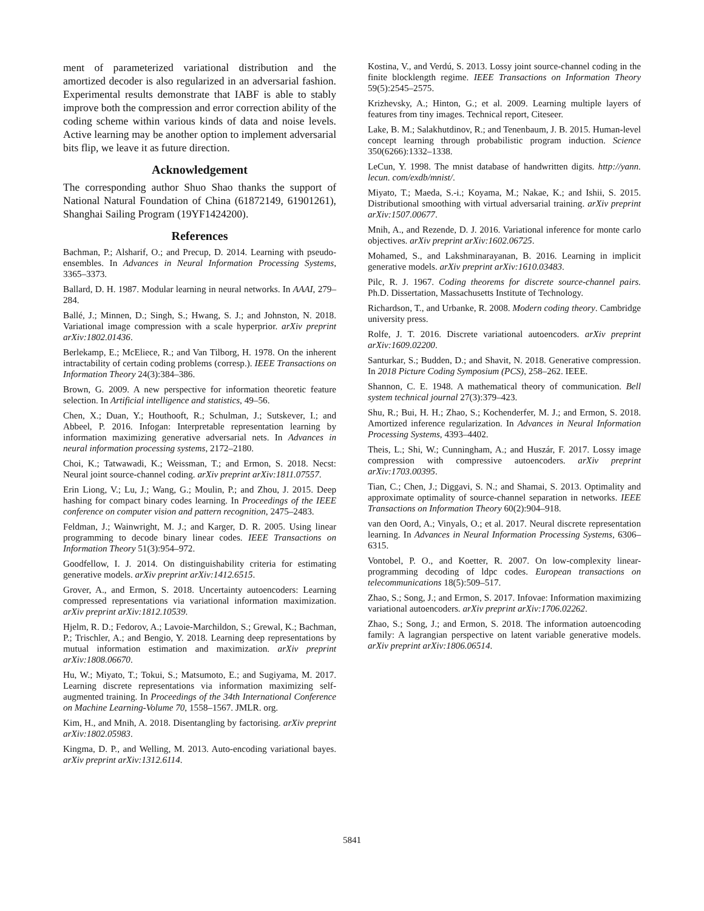ment of parameterized variational distribution and the amortized decoder is also regularized in an adversarial fashion. Experimental results demonstrate that IABF is able to stably improve both the compression and error correction ability of the coding scheme within various kinds of data and noise levels. Active learning may be another option to implement adversarial bits flip, we leave it as future direction.
Acknowledgement
The corresponding author Shuo Shao thanks the support of National Natural Foundation of China (61872149, 61901261), Shanghai Sailing Program (19YF1424200).
References
Bachman, P.; Alsharif, O.; and Precup, D. 2014. Learning with pseudo-ensembles. In Advances in Neural Information Processing Systems, 3365–3373.
Ballard, D. H. 1987. Modular learning in neural networks. In AAAI, 279–284.
Ballé, J.; Minnen, D.; Singh, S.; Hwang, S. J.; and Johnston, N. 2018. Variational image compression with a scale hyperprior. arXiv preprint arXiv:1802.01436.
Berlekamp, E.; McEliece, R.; and Van Tilborg, H. 1978. On the inherent intractability of certain coding problems (corresp.). IEEE Transactions on Information Theory 24(3):384–386.
Brown, G. 2009. A new perspective for information theoretic feature selection. In Artificial intelligence and statistics, 49–56.
Chen, X.; Duan, Y.; Houthooft, R.; Schulman, J.; Sutskever, I.; and Abbeel, P. 2016. Infogan: Interpretable representation learning by information maximizing generative adversarial nets. In Advances in neural information processing systems, 2172–2180.
Choi, K.; Tatwawadi, K.; Weissman, T.; and Ermon, S. 2018. Necst: Neural joint source-channel coding. arXiv preprint arXiv:1811.07557.
Erin Liong, V.; Lu, J.; Wang, G.; Moulin, P.; and Zhou, J. 2015. Deep hashing for compact binary codes learning. In Proceedings of the IEEE conference on computer vision and pattern recognition, 2475–2483.
Feldman, J.; Wainwright, M. J.; and Karger, D. R. 2005. Using linear programming to decode binary linear codes. IEEE Transactions on Information Theory 51(3):954–972.
Goodfellow, I. J. 2014. On distinguishability criteria for estimating generative models. arXiv preprint arXiv:1412.6515.
Grover, A., and Ermon, S. 2018. Uncertainty autoencoders: Learning compressed representations via variational information maximization. arXiv preprint arXiv:1812.10539.
Hjelm, R. D.; Fedorov, A.; Lavoie-Marchildon, S.; Grewal, K.; Bachman, P.; Trischler, A.; and Bengio, Y. 2018. Learning deep representations by mutual information estimation and maximization. arXiv preprint arXiv:1808.06670.
Hu, W.; Miyato, T.; Tokui, S.; Matsumoto, E.; and Sugiyama, M. 2017. Learning discrete representations via information maximizing self-augmented training. In Proceedings of the 34th International Conference on Machine Learning-Volume 70, 1558–1567. JMLR. org.
Kim, H., and Mnih, A. 2018. Disentangling by factorising. arXiv preprint arXiv:1802.05983.
Kingma, D. P., and Welling, M. 2013. Auto-encoding variational bayes. arXiv preprint arXiv:1312.6114.
Kostina, V., and Verdú, S. 2013. Lossy joint source-channel coding in the finite blocklength regime. IEEE Transactions on Information Theory 59(5):2545–2575.
Krizhevsky, A.; Hinton, G.; et al. 2009. Learning multiple layers of features from tiny images. Technical report, Citeseer.
Lake, B. M.; Salakhutdinov, R.; and Tenenbaum, J. B. 2015. Human-level concept learning through probabilistic program induction. Science 350(6266):1332–1338.
LeCun, Y. 1998. The mnist database of handwritten digits. http://yann. lecun. com/exdb/mnist/.
Miyato, T.; Maeda, S.-i.; Koyama, M.; Nakae, K.; and Ishii, S. 2015. Distributional smoothing with virtual adversarial training. arXiv preprint arXiv:1507.00677.
Mnih, A., and Rezende, D. J. 2016. Variational inference for monte carlo objectives. arXiv preprint arXiv:1602.06725.
Mohamed, S., and Lakshminarayanan, B. 2016. Learning in implicit generative models. arXiv preprint arXiv:1610.03483.
Pilc, R. J. 1967. Coding theorems for discrete source-channel pairs. Ph.D. Dissertation, Massachusetts Institute of Technology.
Richardson, T., and Urbanke, R. 2008. Modern coding theory. Cambridge university press.
Rolfe, J. T. 2016. Discrete variational autoencoders. arXiv preprint arXiv:1609.02200.
Santurkar, S.; Budden, D.; and Shavit, N. 2018. Generative compression. In 2018 Picture Coding Symposium (PCS), 258–262. IEEE.
Shannon, C. E. 1948. A mathematical theory of communication. Bell system technical journal 27(3):379–423.
Shu, R.; Bui, H. H.; Zhao, S.; Kochenderfer, M. J.; and Ermon, S. 2018. Amortized inference regularization. In Advances in Neural Information Processing Systems, 4393–4402.
Theis, L.; Shi, W.; Cunningham, A.; and Huszár, F. 2017. Lossy image compression with compressive autoencoders. arXiv preprint arXiv:1703.00395.
Tian, C.; Chen, J.; Diggavi, S. N.; and Shamai, S. 2013. Optimality and approximate optimality of source-channel separation in networks. IEEE Transactions on Information Theory 60(2):904–918.
van den Oord, A.; Vinyals, O.; et al. 2017. Neural discrete representation learning. In Advances in Neural Information Processing Systems, 6306–6315.
Vontobel, P. O., and Koetter, R. 2007. On low-complexity linear-programming decoding of ldpc codes. European transactions on telecommunications 18(5):509–517.
Zhao, S.; Song, J.; and Ermon, S. 2017. Infovae: Information maximizing variational autoencoders. arXiv preprint arXiv:1706.02262.
Zhao, S.; Song, J.; and Ermon, S. 2018. The information autoencoding family: A lagrangian perspective on latent variable generative models. arXiv preprint arXiv:1806.06514.
5841